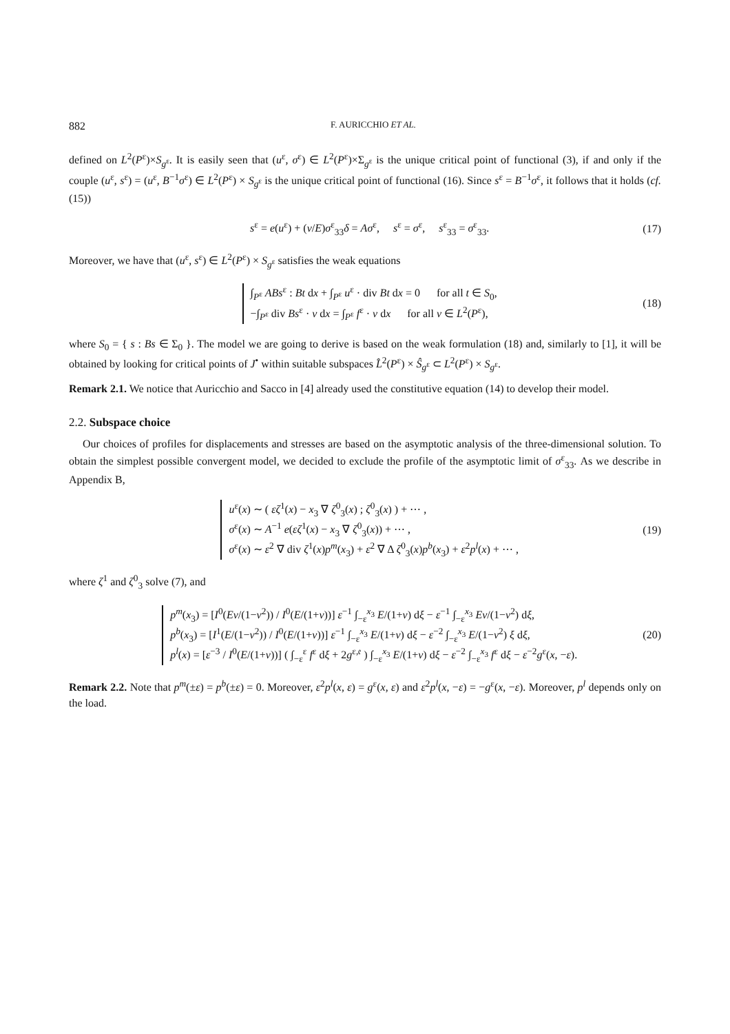882 F. AURICCHIO ET AL.
defined on L<sup>2</sup>(P<sup>ε</sup>)×S<sub>g<sup>ε</sup></sub>. It is easily seen that (u<sup>ε</sup>, σ<sup>ε</sup>) ∈ L<sup>2</sup>(P<sup>ε</sup>)×Σ<sub>g<sup>ε</sup></sub> is the unique critical point of functional (3), if and only if the couple (u<sup>ε</sup>, s<sup>ε</sup>) = (u<sup>ε</sup>, B<sup>−1</sup>σ<sup>ε</sup>) ∈ L<sup>2</sup>(P<sup>ε</sup>) × S<sub>g<sup>ε</sup></sub> is the unique critical point of functional (16). Since s<sup>ε</sup> = B<sup>−1</sup>σ<sup>ε</sup>, it follows that it holds (cf. (15))
s<sup>ε</sup> = e(u<sup>ε</sup>) + (ν/E)σ<sup>ε</sup><sub>33</sub>δ = Aσ<sup>ε</sup>, s<sup>ε</sup> = σ<sup>ε</sup>, s<sup>ε</sup><sub>33</sub> = σ<sup>ε</sup><sub>33</sub>. (17)
Moreover, we have that (u<sup>ε</sup>, s<sup>ε</sup>) ∈ L<sup>2</sup>(P<sup>ε</sup>) × S<sub>g<sup>ε</sup></sub> satisfies the weak equations
∫<sub>P<sup>ε</sup></sub> ABs<sup>ε</sup> : Bt dx + ∫<sub>P<sup>ε</sup></sub> u<sup>ε</sup> · div Bt dx = 0 for all t ∈ S<sub>0</sub>,
−∫<sub>P<sup>ε</sup></sub> div Bs<sup>ε</sup> · v dx = ∫<sub>P<sup>ε</sup></sub> f<sup>ε</sup> · v dx for all v ∈ L<sup>2</sup>(P<sup>ε</sup>), (18)
where S<sub>0</sub> = { s : Bs ∈ Σ<sub>0</sub> }. The model we are going to derive is based on the weak formulation (18) and, similarly to [1], it will be obtained by looking for critical points of J<sup>•</sup> within suitable subspaces L̂<sup>2</sup>(P<sup>ε</sup>) × Ŝ<sub>g<sup>ε</sup></sub> ⊂ L<sup>2</sup>(P<sup>ε</sup>) × S<sub>g<sup>ε</sup></sub>.
Remark 2.1. We notice that Auricchio and Sacco in [4] already used the constitutive equation (14) to develop their model.
2.2. Subspace choice
Our choices of profiles for displacements and stresses are based on the asymptotic analysis of the three-dimensional solution. To obtain the simplest possible convergent model, we decided to exclude the profile of the asymptotic limit of σ<sup>ε</sup><sub>33</sub>. As we describe in Appendix B,
u<sup>ε</sup>(x) ∼ ( εζ<sup>1</sup>(x) − x<sub>3</sub> ∇ ζ<sup>0</sup><sub>3</sub>(x) ; ζ<sup>0</sup><sub>3</sub>(x) ) + ⋯ ,
σ<sup>ε</sup>(x) ∼ A<sup>−1</sup> e(εζ<sup>1</sup>(x) − x<sub>3</sub> ∇ ζ<sup>0</sup><sub>3</sub>(x)) + ⋯ ,
σ<sup>ε</sup>(x) ∼ ε<sup>2</sup> ∇ div ζ<sup>1</sup>(x)p<sup>m</sup>(x<sub>3</sub>) + ε<sup>2</sup> ∇ Δ ζ<sup>0</sup><sub>3</sub>(x)p<sup>b</sup>(x<sub>3</sub>) + ε<sup>2</sup>p<sup>l</sup>(x) + ⋯ , (19)
where ζ<sup>1</sup> and ζ<sup>0</sup><sub>3</sub> solve (7), and
p<sup>m</sup>(x<sub>3</sub>) = [I<sup>0</sup>(Eν/(1−ν<sup>2</sup>)) / I<sup>0</sup>(E/(1+ν))] ε<sup>−1</sup> ∫<sub>−ε</sub><sup>x<sub>3</sub></sup> E/(1+ν) dξ − ε<sup>−1</sup> ∫<sub>−ε</sub><sup>x<sub>3</sub></sup> Eν/(1−ν<sup>2</sup>) dξ,
p<sup>b</sup>(x<sub>3</sub>) = [I<sup>1</sup>(E/(1−ν<sup>2</sup>)) / I<sup>0</sup>(E/(1+ν))] ε<sup>−1</sup> ∫<sub>−ε</sub><sup>x<sub>3</sub></sup> E/(1+ν) dξ − ε<sup>−2</sup> ∫<sub>−ε</sub><sup>x<sub>3</sub></sup> E/(1−ν<sup>2</sup>) ξ dξ,
p<sup>l</sup>(x) = [ε<sup>−3</sup> / I<sup>0</sup>(E/(1+ν))] ( ∫<sub>−ε</sub><sup>ε</sup> f<sup>ε</sup> dξ + 2g<sup>ε,𝔢</sup> ) ∫<sub>−ε</sub><sup>x<sub>3</sub></sup> E/(1+ν) dξ − ε<sup>−2</sup> ∫<sub>−ε</sub><sup>x<sub>3</sub></sup> f<sup>ε</sup> dξ − ε<sup>−2</sup>g<sup>ε</sup>(x, −ε). (20)
Remark 2.2. Note that p<sup>m</sup>(±ε) = p<sup>b</sup>(±ε) = 0. Moreover, ε<sup>2</sup>p<sup>l</sup>(x, ε) = g<sup>ε</sup>(x, ε) and ε<sup>2</sup>p<sup>l</sup>(x, −ε) = −g<sup>ε</sup>(x, −ε). Moreover, p<sup>l</sup> depends only on the load.